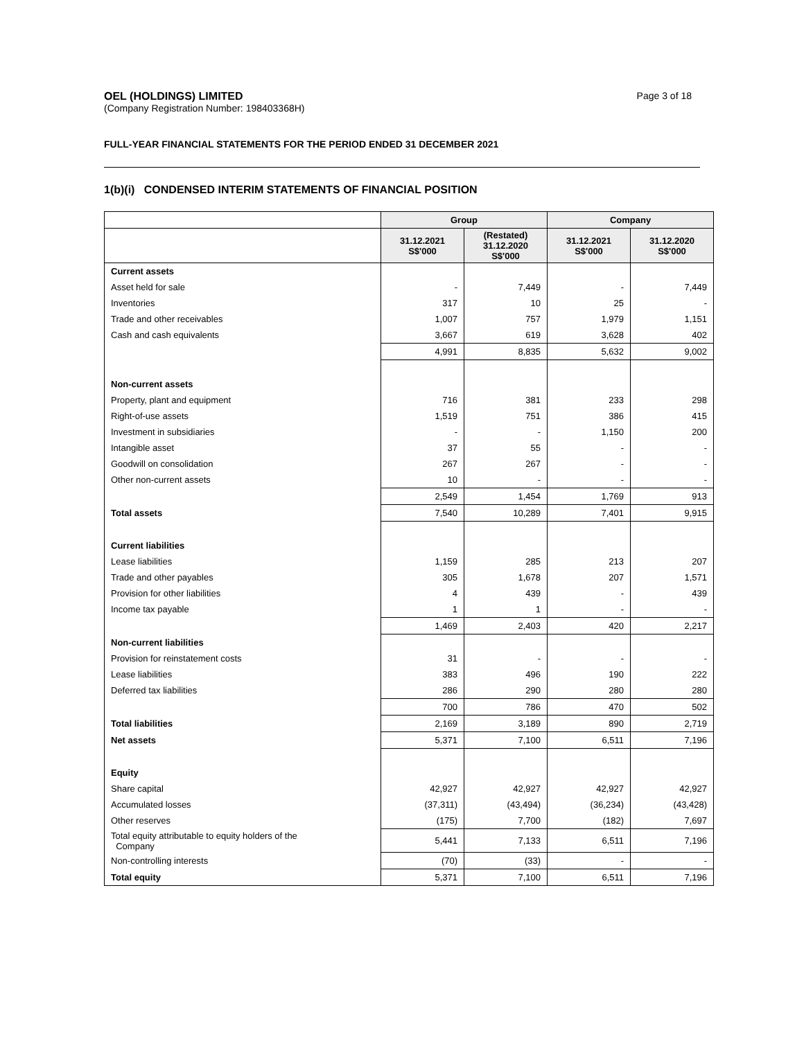OEL (HOLDINGS) LIMITED
(Company Registration Number: 198403368H)
Page 3 of 18
FULL-YEAR FINANCIAL STATEMENTS FOR THE PERIOD ENDED 31 DECEMBER 2021
1(b)(i) CONDENSED INTERIM STATEMENTS OF FINANCIAL POSITION
| | Group | | Company | |
| --- | --- | --- | --- | --- |
| | 31.12.2021 S$'000 | (Restated) 31.12.2020 S$'000 | 31.12.2021 S$'000 | 31.12.2020 S$'000 |
| Current assets | | | | |
| Asset held for sale | - | 7,449 | - | 7,449 |
| Inventories | 317 | 10 | 25 | - |
| Trade and other receivables | 1,007 | 757 | 1,979 | 1,151 |
| Cash and cash equivalents | 3,667 | 619 | 3,628 | 402 |
| | 4,991 | 8,835 | 5,632 | 9,002 |
| Non-current assets | | | | |
| Property, plant and equipment | 716 | 381 | 233 | 298 |
| Right-of-use assets | 1,519 | 751 | 386 | 415 |
| Investment in subsidiaries | - | - | 1,150 | 200 |
| Intangible asset | 37 | 55 | - | - |
| Goodwill on consolidation | 267 | 267 | - | - |
| Other non-current assets | 10 | - | - | - |
| | 2,549 | 1,454 | 1,769 | 913 |
| Total assets | 7,540 | 10,289 | 7,401 | 9,915 |
| Current liabilities | | | | |
| Lease liabilities | 1,159 | 285 | 213 | 207 |
| Trade and other payables | 305 | 1,678 | 207 | 1,571 |
| Provision for other liabilities | 4 | 439 | - | 439 |
| Income tax payable | 1 | 1 | - | - |
| | 1,469 | 2,403 | 420 | 2,217 |
| Non-current liabilities | | | | |
| Provision for reinstatement costs | 31 | - | - | - |
| Lease liabilities | 383 | 496 | 190 | 222 |
| Deferred tax liabilities | 286 | 290 | 280 | 280 |
| | 700 | 786 | 470 | 502 |
| Total liabilities | 2,169 | 3,189 | 890 | 2,719 |
| Net assets | 5,371 | 7,100 | 6,511 | 7,196 |
| Equity | | | | |
| Share capital | 42,927 | 42,927 | 42,927 | 42,927 |
| Accumulated losses | (37,311) | (43,494) | (36,234) | (43,428) |
| Other reserves | (175) | 7,700 | (182) | 7,697 |
| Total equity attributable to equity holders of the Company | 5,441 | 7,133 | 6,511 | 7,196 |
| Non-controlling interests | (70) | (33) | - | - |
| Total equity | 5,371 | 7,100 | 6,511 | 7,196 |